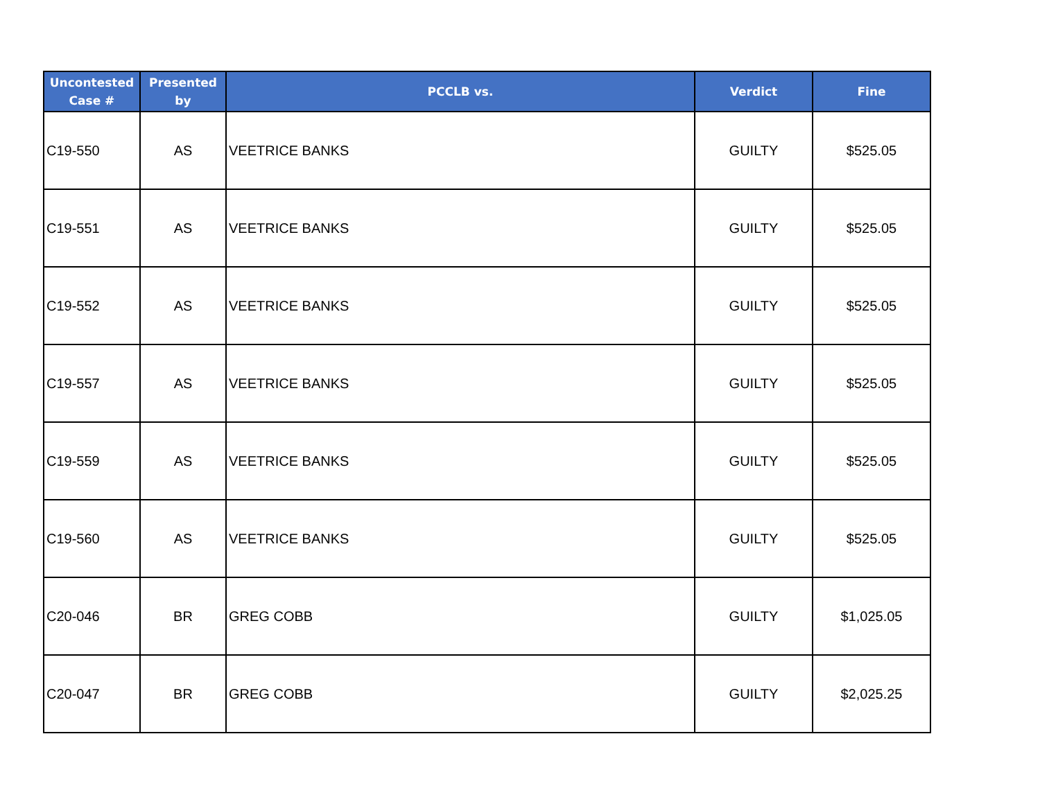| Uncontested Case # | Presented by | PCCLB vs. | Verdict | Fine |
| --- | --- | --- | --- | --- |
| C19-550 | AS | VEETRICE BANKS | GUILTY | $525.05 |
| C19-551 | AS | VEETRICE BANKS | GUILTY | $525.05 |
| C19-552 | AS | VEETRICE BANKS | GUILTY | $525.05 |
| C19-557 | AS | VEETRICE BANKS | GUILTY | $525.05 |
| C19-559 | AS | VEETRICE BANKS | GUILTY | $525.05 |
| C19-560 | AS | VEETRICE BANKS | GUILTY | $525.05 |
| C20-046 | BR | GREG COBB | GUILTY | $1,025.05 |
| C20-047 | BR | GREG COBB | GUILTY | $2,025.25 |